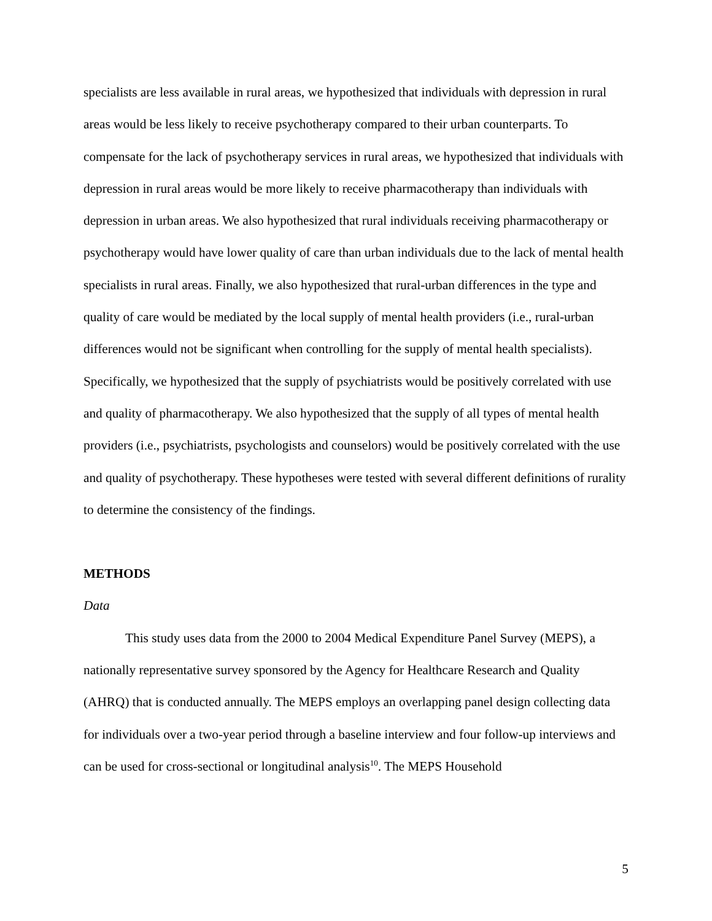specialists are less available in rural areas, we hypothesized that individuals with depression in rural areas would be less likely to receive psychotherapy compared to their urban counterparts. To compensate for the lack of psychotherapy services in rural areas, we hypothesized that individuals with depression in rural areas would be more likely to receive pharmacotherapy than individuals with depression in urban areas. We also hypothesized that rural individuals receiving pharmacotherapy or psychotherapy would have lower quality of care than urban individuals due to the lack of mental health specialists in rural areas. Finally, we also hypothesized that rural-urban differences in the type and quality of care would be mediated by the local supply of mental health providers (i.e., rural-urban differences would not be significant when controlling for the supply of mental health specialists). Specifically, we hypothesized that the supply of psychiatrists would be positively correlated with use and quality of pharmacotherapy. We also hypothesized that the supply of all types of mental health providers (i.e., psychiatrists, psychologists and counselors) would be positively correlated with the use and quality of psychotherapy. These hypotheses were tested with several different definitions of rurality to determine the consistency of the findings.
METHODS
Data
This study uses data from the 2000 to 2004 Medical Expenditure Panel Survey (MEPS), a nationally representative survey sponsored by the Agency for Healthcare Research and Quality (AHRQ) that is conducted annually. The MEPS employs an overlapping panel design collecting data for individuals over a two-year period through a baseline interview and four follow-up interviews and can be used for cross-sectional or longitudinal analysis<sup>10</sup>. The MEPS Household
5